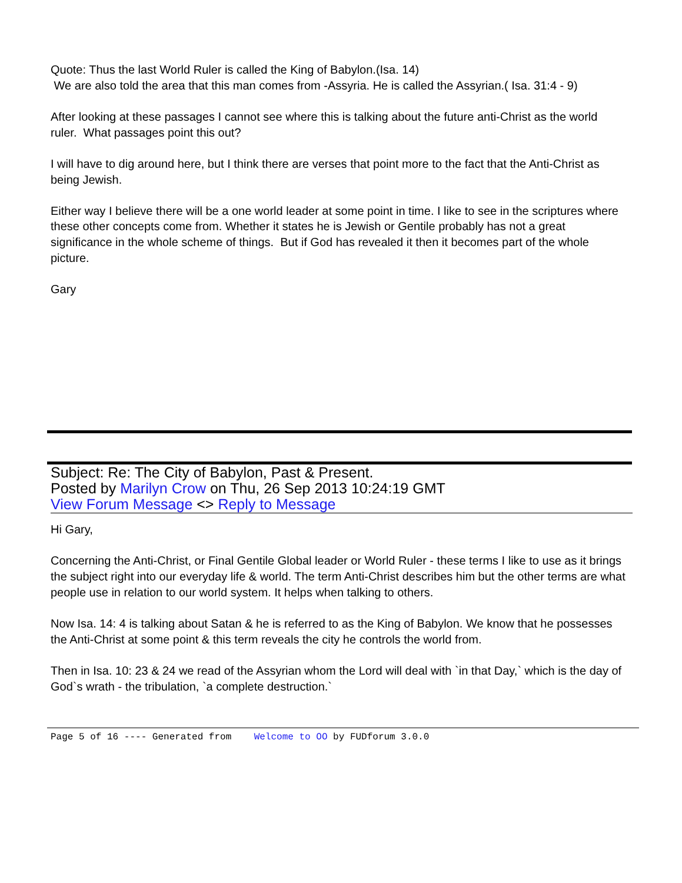Quote: Thus the last World Ruler is called the King of Babylon.(Isa. 14)
We are also told the area that this man comes from -Assyria. He is called the Assyrian.( Isa. 31:4 - 9)
After looking at these passages I cannot see where this is talking about the future anti-Christ as the world ruler. What passages point this out?
I will have to dig around here, but I think there are verses that point more to the fact that the Anti-Christ as being Jewish.
Either way I believe there will be a one world leader at some point in time. I like to see in the scriptures where these other concepts come from. Whether it states he is Jewish or Gentile probably has not a great significance in the whole scheme of things. But if God has revealed it then it becomes part of the whole picture.
Gary
Subject: Re: The City of Babylon, Past & Present.
Posted by Marilyn Crow on Thu, 26 Sep 2013 10:24:19 GMT
View Forum Message <> Reply to Message
Hi Gary,
Concerning the Anti-Christ, or Final Gentile Global leader or World Ruler - these terms I like to use as it brings the subject right into our everyday life & world. The term Anti-Christ describes him but the other terms are what people use in relation to our world system. It helps when talking to others.
Now Isa. 14: 4 is talking about Satan & he is referred to as the King of Babylon. We know that he possesses the Anti-Christ at some point & this term reveals the city he controls the world from.
Then in Isa. 10: 23 & 24 we read of the Assyrian whom the Lord will deal with `in that Day,` which is the day of God`s wrath - the tribulation, `a complete destruction.`
Page 5 of 16 ---- Generated from Welcome to OO by FUDforum 3.0.0